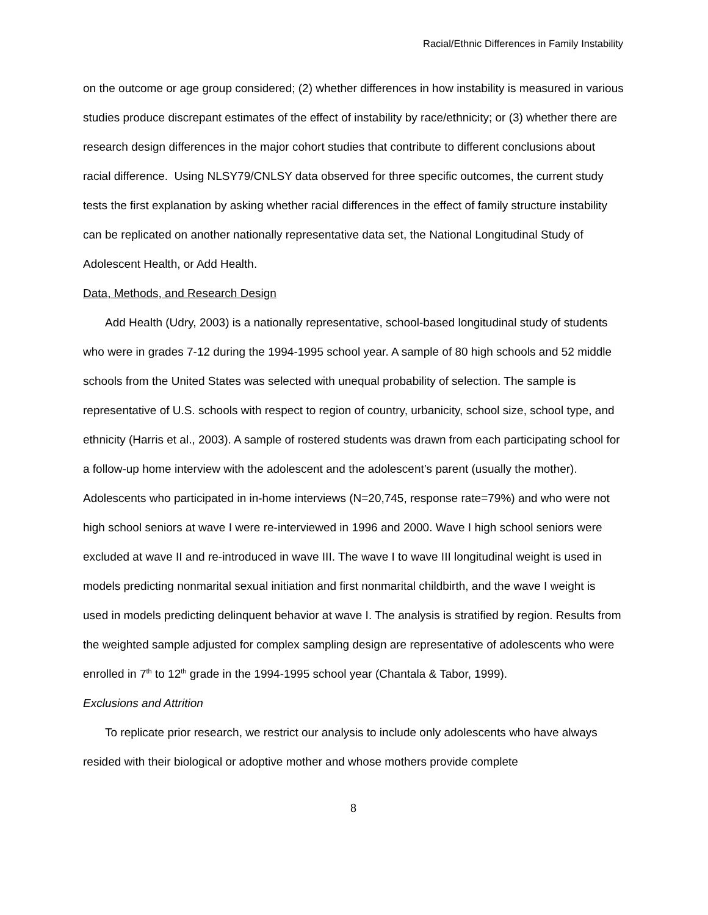Racial/Ethnic Differences in Family Instability
on the outcome or age group considered; (2) whether differences in how instability is measured in various studies produce discrepant estimates of the effect of instability by race/ethnicity; or (3) whether there are research design differences in the major cohort studies that contribute to different conclusions about racial difference. Using NLSY79/CNLSY data observed for three specific outcomes, the current study tests the first explanation by asking whether racial differences in the effect of family structure instability can be replicated on another nationally representative data set, the National Longitudinal Study of Adolescent Health, or Add Health.
Data, Methods, and Research Design
Add Health (Udry, 2003) is a nationally representative, school-based longitudinal study of students who were in grades 7-12 during the 1994-1995 school year. A sample of 80 high schools and 52 middle schools from the United States was selected with unequal probability of selection. The sample is representative of U.S. schools with respect to region of country, urbanicity, school size, school type, and ethnicity (Harris et al., 2003). A sample of rostered students was drawn from each participating school for a follow-up home interview with the adolescent and the adolescent’s parent (usually the mother). Adolescents who participated in in-home interviews (N=20,745, response rate=79%) and who were not high school seniors at wave I were re-interviewed in 1996 and 2000. Wave I high school seniors were excluded at wave II and re-introduced in wave III. The wave I to wave III longitudinal weight is used in models predicting nonmarital sexual initiation and first nonmarital childbirth, and the wave I weight is used in models predicting delinquent behavior at wave I. The analysis is stratified by region. Results from the weighted sample adjusted for complex sampling design are representative of adolescents who were enrolled in 7<sup>th</sup> to 12<sup>th</sup> grade in the 1994-1995 school year (Chantala & Tabor, 1999).
Exclusions and Attrition
To replicate prior research, we restrict our analysis to include only adolescents who have always resided with their biological or adoptive mother and whose mothers provide complete
8